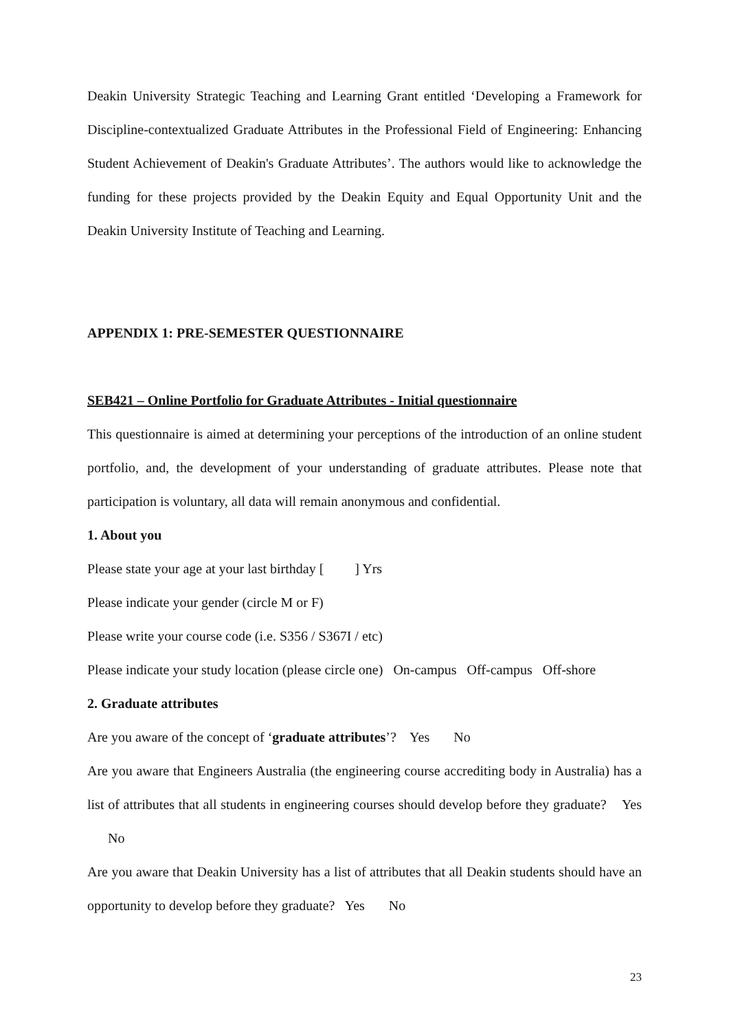Deakin University Strategic Teaching and Learning Grant entitled ‘Developing a Framework for Discipline-contextualized Graduate Attributes in the Professional Field of Engineering: Enhancing Student Achievement of Deakin's Graduate Attributes’. The authors would like to acknowledge the funding for these projects provided by the Deakin Equity and Equal Opportunity Unit and the Deakin University Institute of Teaching and Learning.
APPENDIX 1: PRE-SEMESTER QUESTIONNAIRE
SEB421 – Online Portfolio for Graduate Attributes - Initial questionnaire
This questionnaire is aimed at determining your perceptions of the introduction of an online student portfolio, and, the development of your understanding of graduate attributes. Please note that participation is voluntary, all data will remain anonymous and confidential.
1. About you
Please state your age at your last birthday [ ] Yrs
Please indicate your gender (circle M or F)
Please write your course code (i.e. S356 / S367I / etc)
Please indicate your study location (please circle one) On-campus Off-campus Off-shore
2. Graduate attributes
Are you aware of the concept of ‘graduate attributes’? Yes No
Are you aware that Engineers Australia (the engineering course accrediting body in Australia) has a list of attributes that all students in engineering courses should develop before they graduate? Yes No
Are you aware that Deakin University has a list of attributes that all Deakin students should have an opportunity to develop before they graduate? Yes No
23